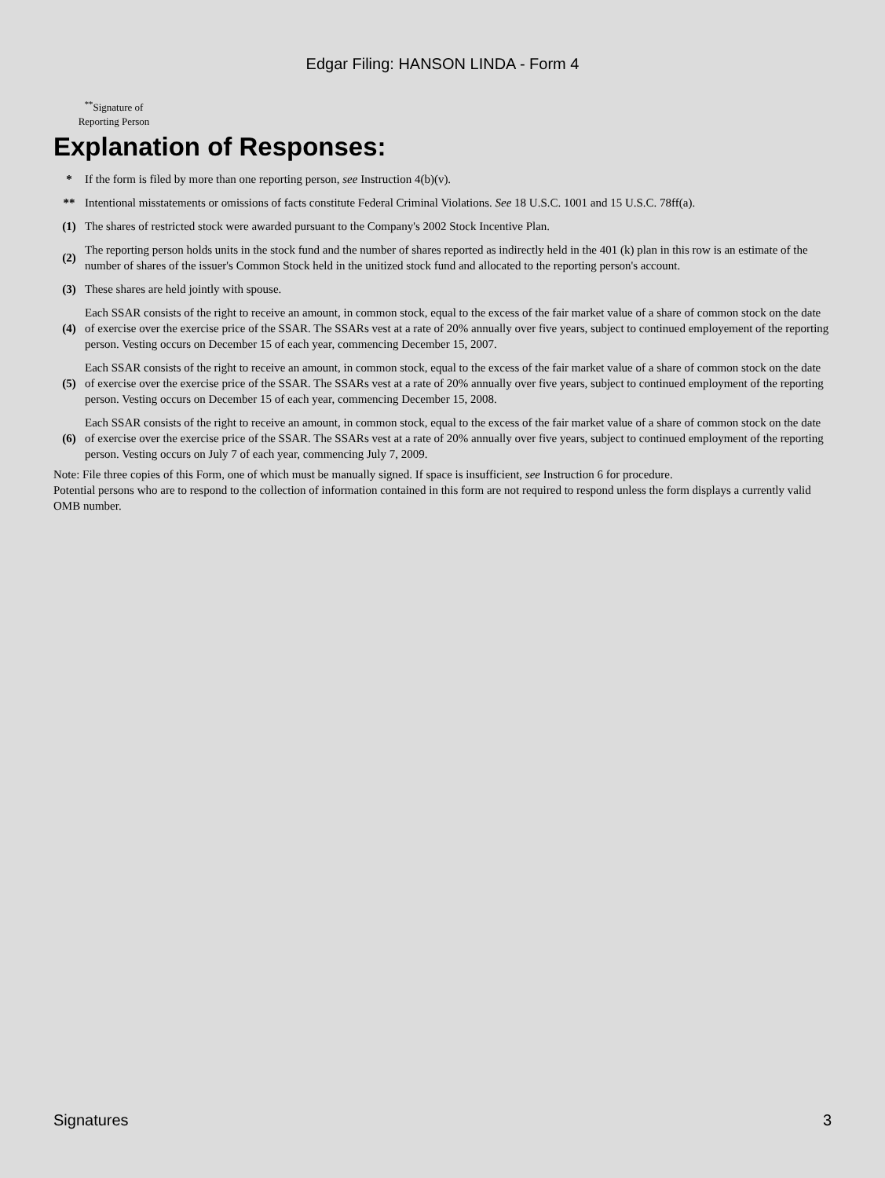Edgar Filing: HANSON LINDA - Form 4
<sup>**</sup> Signature of Reporting Person
Explanation of Responses:
| * | If the form is filed by more than one reporting person, see Instruction 4(b)(v). |
| ** | Intentional misstatements or omissions of facts constitute Federal Criminal Violations. See 18 U.S.C. 1001 and 15 U.S.C. 78ff(a). |
| (1) | The shares of restricted stock were awarded pursuant to the Company's 2002 Stock Incentive Plan. |
| (2) | The reporting person holds units in the stock fund and the number of shares reported as indirectly held in the 401 (k) plan in this row is an estimate of the number of shares of the issuer's Common Stock held in the unitized stock fund and allocated to the reporting person's account. |
| (3) | These shares are held jointly with spouse. |
| (4) | Each SSAR consists of the right to receive an amount, in common stock, equal to the excess of the fair market value of a share of common stock on the date of exercise over the exercise price of the SSAR. The SSARs vest at a rate of 20% annually over five years, subject to continued employement of the reporting person. Vesting occurs on December 15 of each year, commencing December 15, 2007. |
| (5) | Each SSAR consists of the right to receive an amount, in common stock, equal to the excess of the fair market value of a share of common stock on the date of exercise over the exercise price of the SSAR. The SSARs vest at a rate of 20% annually over five years, subject to continued employment of the reporting person. Vesting occurs on December 15 of each year, commencing December 15, 2008. |
| (6) | Each SSAR consists of the right to receive an amount, in common stock, equal to the excess of the fair market value of a share of common stock on the date of exercise over the exercise price of the SSAR. The SSARs vest at a rate of 20% annually over five years, subject to continued employment of the reporting person. Vesting occurs on July 7 of each year, commencing July 7, 2009. |
Note: File three copies of this Form, one of which must be manually signed. If space is insufficient, see Instruction 6 for procedure.
Potential persons who are to respond to the collection of information contained in this form are not required to respond unless the form displays a currently valid OMB number.
Signatures 3